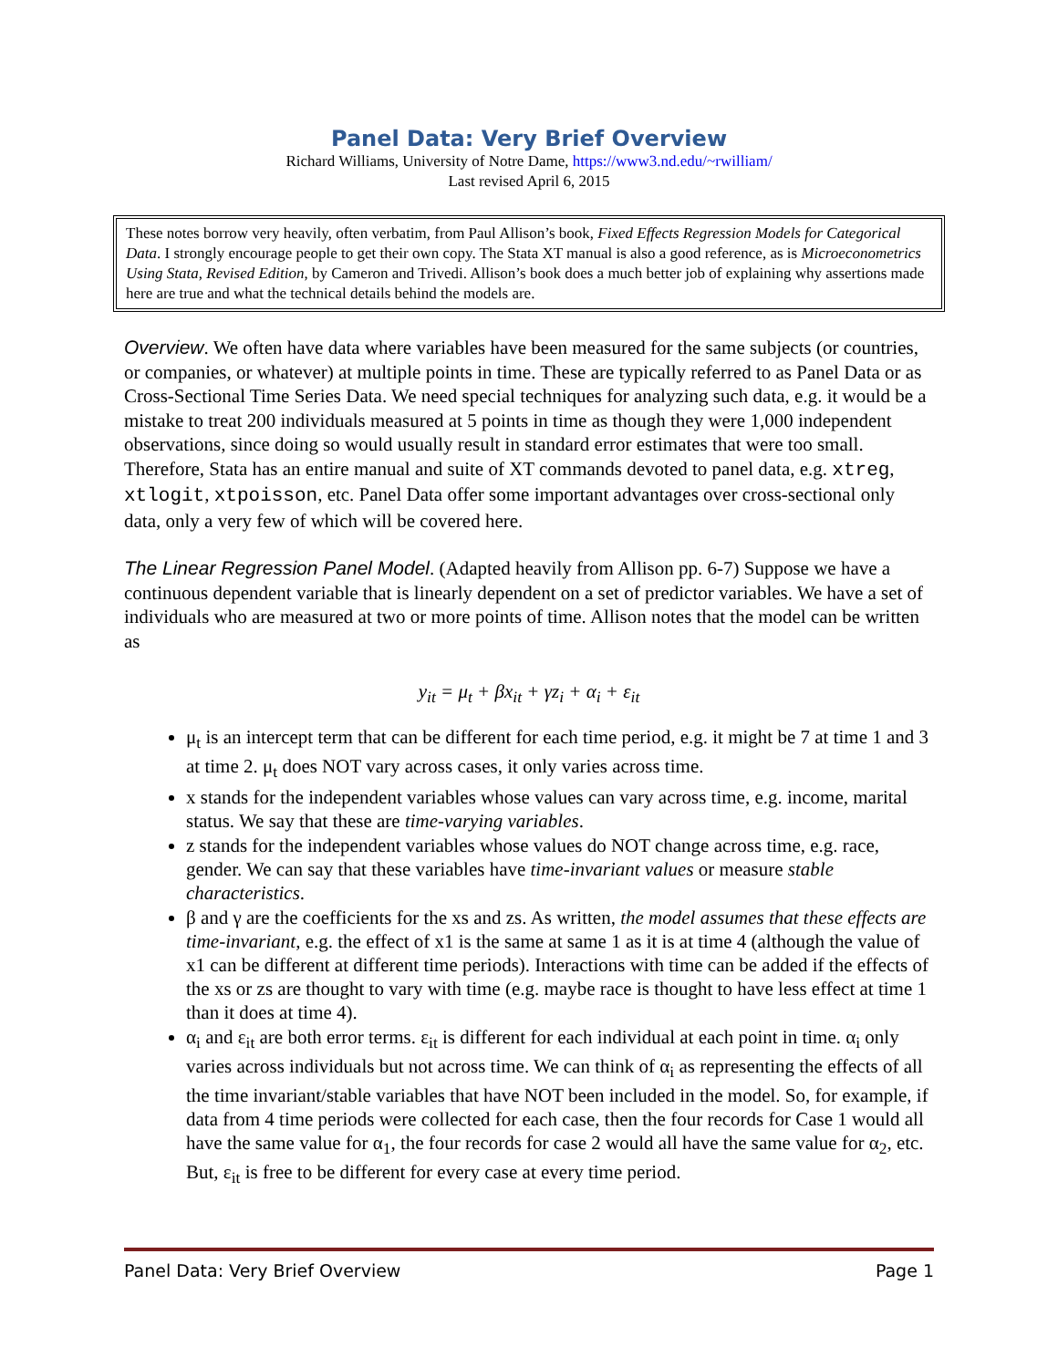Panel Data: Very Brief Overview
Richard Williams, University of Notre Dame, https://www3.nd.edu/~rwilliam/
Last revised April 6, 2015
These notes borrow very heavily, often verbatim, from Paul Allison’s book, Fixed Effects Regression Models for Categorical Data. I strongly encourage people to get their own copy. The Stata XT manual is also a good reference, as is Microeconometrics Using Stata, Revised Edition, by Cameron and Trivedi. Allison’s book does a much better job of explaining why assertions made here are true and what the technical details behind the models are.
Overview. We often have data where variables have been measured for the same subjects (or countries, or companies, or whatever) at multiple points in time. These are typically referred to as Panel Data or as Cross-Sectional Time Series Data. We need special techniques for analyzing such data, e.g. it would be a mistake to treat 200 individuals measured at 5 points in time as though they were 1,000 independent observations, since doing so would usually result in standard error estimates that were too small. Therefore, Stata has an entire manual and suite of XT commands devoted to panel data, e.g. xtreg, xtlogit, xtpoisson, etc. Panel Data offer some important advantages over cross-sectional only data, only a very few of which will be covered here.
The Linear Regression Panel Model. (Adapted heavily from Allison pp. 6-7) Suppose we have a continuous dependent variable that is linearly dependent on a set of predictor variables. We have a set of individuals who are measured at two or more points of time. Allison notes that the model can be written as
y<sub>it</sub> = μ<sub>t</sub> + βx<sub>it</sub> + γz<sub>i</sub> + α<sub>i</sub> + ε<sub>it</sub>
μ<sub>t</sub> is an intercept term that can be different for each time period, e.g. it might be 7 at time 1 and 3 at time 2. μ<sub>t</sub> does NOT vary across cases, it only varies across time.
x stands for the independent variables whose values can vary across time, e.g. income, marital status. We say that these are time-varying variables.
z stands for the independent variables whose values do NOT change across time, e.g. race, gender. We can say that these variables have time-invariant values or measure stable characteristics.
β and γ are the coefficients for the xs and zs. As written, the model assumes that these effects are time-invariant, e.g. the effect of x1 is the same at same 1 as it is at time 4 (although the value of x1 can be different at different time periods). Interactions with time can be added if the effects of the xs or zs are thought to vary with time (e.g. maybe race is thought to have less effect at time 1 than it does at time 4).
α<sub>i</sub> and ε<sub>it</sub> are both error terms. ε<sub>it</sub> is different for each individual at each point in time. α<sub>i</sub> only varies across individuals but not across time. We can think of α<sub>i</sub> as representing the effects of all the time invariant/stable variables that have NOT been included in the model. So, for example, if data from 4 time periods were collected for each case, then the four records for Case 1 would all have the same value for α<sub>1</sub>, the four records for case 2 would all have the same value for α<sub>2</sub>, etc. But, ε<sub>it</sub> is free to be different for every case at every time period.
Panel Data: Very Brief Overview Page 1